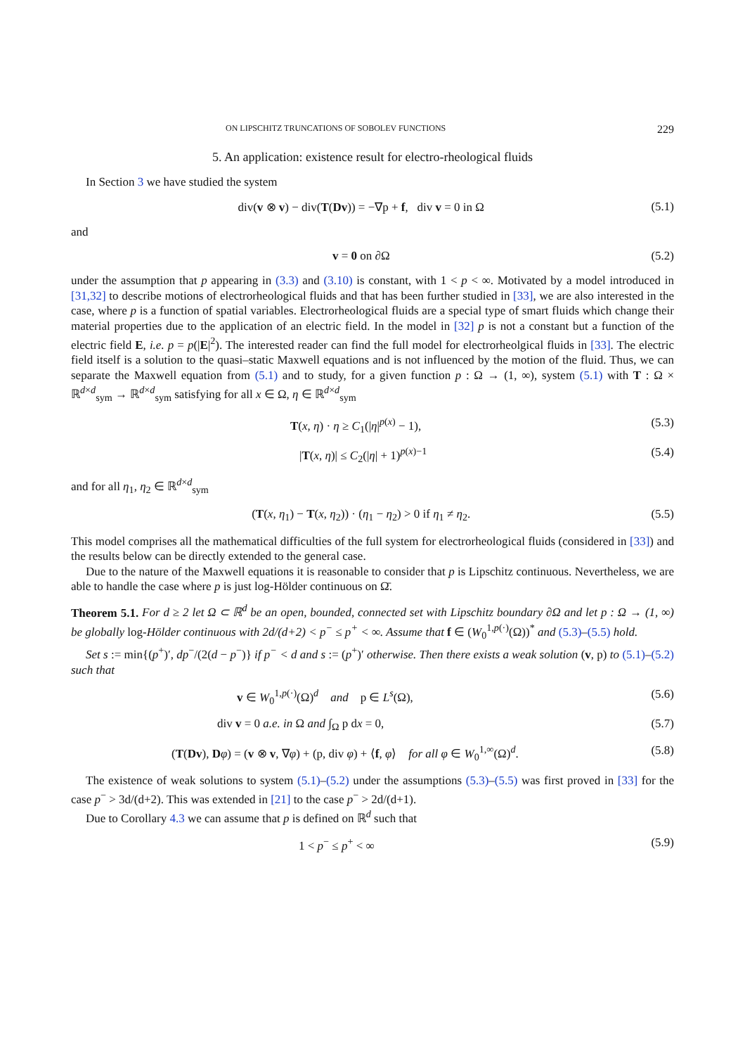ON LIPSCHITZ TRUNCATIONS OF SOBOLEV FUNCTIONS 229
5. An application: existence result for electro-rheological fluids
In Section 3 we have studied the system
div(v ⊗ v) − div(T(Dv)) = −∇p + f, div v = 0 in Ω (5.1)
and
v = 0 on ∂Ω (5.2)
under the assumption that p appearing in (3.3) and (3.10) is constant, with 1 < p < ∞. Motivated by a model introduced in [31,32] to describe motions of electrorheological fluids and that has been further studied in [33], we are also interested in the case, where p is a function of spatial variables. Electrorheological fluids are a special type of smart fluids which change their material properties due to the application of an electric field. In the model in [32] p is not a constant but a function of the electric field E, i.e. p = p(|E|<sup>2</sup>). The interested reader can find the full model for electrorheolgical fluids in [33]. The electric field itself is a solution to the quasi–static Maxwell equations and is not influenced by the motion of the fluid. Thus, we can separate the Maxwell equation from (5.1) and to study, for a given function p : Ω → (1, ∞), system (5.1) with T : Ω × ℝ<sup>d×d</sup><sub>sym</sub> → ℝ<sup>d×d</sup><sub>sym</sub> satisfying for all x ∈ Ω, η ∈ ℝ<sup>d×d</sup><sub>sym</sub>
T(x, η) · η ≥ C<sub>1</sub>(|η|<sup>p(x)</sup> − 1), (5.3)
|T(x, η)| ≤ C<sub>2</sub>(|η| + 1)<sup>p(x)−1</sup> (5.4)
and for all η<sub>1</sub>, η<sub>2</sub> ∈ ℝ<sup>d×d</sup><sub>sym</sub>
(T(x, η<sub>1</sub>) − T(x, η<sub>2</sub>)) · (η<sub>1</sub> − η<sub>2</sub>) > 0 if η<sub>1</sub> ≠ η<sub>2</sub>. (5.5)
This model comprises all the mathematical difficulties of the full system for electrorheological fluids (considered in [33]) and the results below can be directly extended to the general case.
Due to the nature of the Maxwell equations it is reasonable to consider that p is Lipschitz continuous. Nevertheless, we are able to handle the case where p is just log-Hölder continuous on Ω̄.
Theorem 5.1. For d ≥ 2 let Ω ⊂ ℝ<sup>d</sup> be an open, bounded, connected set with Lipschitz boundary ∂Ω and let p : Ω → (1, ∞) be globally log-Hölder continuous with 2d/(d+2) < p<sup>−</sup> ≤ p<sup>+</sup> < ∞. Assume that f ∈ (W<sub>0</sub><sup>1,p(·)</sup>(Ω))<sup>*</sup> and (5.3)–(5.5) hold.
Set s := min{(p<sup>+</sup>)′, dp<sup>−</sup>/(2(d − p<sup>−</sup>)} if p<sup>−</sup> < d and s := (p<sup>+</sup>)′ otherwise. Then there exists a weak solution (v, p) to (5.1)–(5.2) such that
v ∈ W<sub>0</sub><sup>1,p(·)</sup>(Ω)<sup>d</sup> and p ∈ L<sup>s</sup>(Ω), (5.6)
div v = 0 a.e. in Ω and ∫<sub>Ω</sub> p dx = 0, (5.7)
(T(Dv), Dφ) = (v ⊗ v, ∇φ) + (p, div φ) + ⟨f, φ⟩ for all φ ∈ W<sub>0</sub><sup>1,∞</sup>(Ω)<sup>d</sup>. (5.8)
The existence of weak solutions to system (5.1)–(5.2) under the assumptions (5.3)–(5.5) was first proved in [33] for the case p<sup>−</sup> > 3d/(d+2). This was extended in [21] to the case p<sup>−</sup> > 2d/(d+1).
Due to Corollary 4.3 we can assume that p is defined on ℝ<sup>d</sup> such that
1 < p<sup>−</sup> ≤ p<sup>+</sup> < ∞ (5.9)